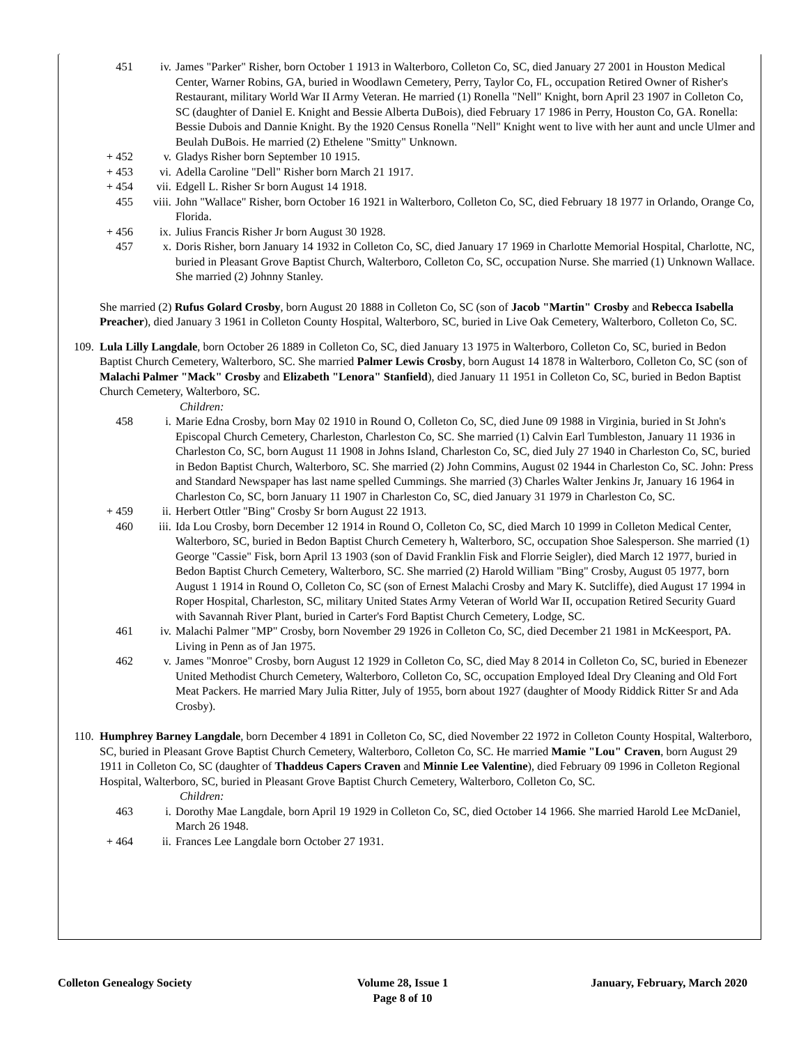.
451 iv. James "Parker" Risher, born October 1 1913 in Walterboro, Colleton Co, SC, died January 27 2001 in Houston Medical Center, Warner Robins, GA, buried in Woodlawn Cemetery, Perry, Taylor Co, FL, occupation Retired Owner of Risher's Restaurant, military World War II Army Veteran. He married (1) Ronella "Nell" Knight, born April 23 1907 in Colleton Co, SC (daughter of Daniel E. Knight and Bessie Alberta DuBois), died February 17 1986 in Perry, Houston Co, GA. Ronella: Bessie Dubois and Dannie Knight. By the 1920 Census Ronella "Nell" Knight went to live with her aunt and uncle Ulmer and Beulah DuBois. He married (2) Ethelene "Smitty" Unknown.
+ 452 v. Gladys Risher born September 10 1915.
+ 453 vi. Adella Caroline "Dell" Risher born March 21 1917.
+ 454 vii. Edgell L. Risher Sr born August 14 1918.
455 viii. John "Wallace" Risher, born October 16 1921 in Walterboro, Colleton Co, SC, died February 18 1977 in Orlando, Orange Co, Florida.
+ 456 ix. Julius Francis Risher Jr born August 30 1928.
457 x. Doris Risher, born January 14 1932 in Colleton Co, SC, died January 17 1969 in Charlotte Memorial Hospital, Charlotte, NC, buried in Pleasant Grove Baptist Church, Walterboro, Colleton Co, SC, occupation Nurse. She married (1) Unknown Wallace. She married (2) Johnny Stanley.
She married (2) Rufus Golard Crosby, born August 20 1888 in Colleton Co, SC (son of Jacob "Martin" Crosby and Rebecca Isabella Preacher), died January 3 1961 in Colleton County Hospital, Walterboro, SC, buried in Live Oak Cemetery, Walterboro, Colleton Co, SC.
109. Lula Lilly Langdale, born October 26 1889 in Colleton Co, SC, died January 13 1975 in Walterboro, Colleton Co, SC, buried in Bedon Baptist Church Cemetery, Walterboro, SC. She married Palmer Lewis Crosby, born August 14 1878 in Walterboro, Colleton Co, SC (son of Malachi Palmer "Mack" Crosby and Elizabeth "Lenora" Stanfield), died January 11 1951 in Colleton Co, SC, buried in Bedon Baptist Church Cemetery, Walterboro, SC.
Children:
458 i. Marie Edna Crosby, born May 02 1910 in Round O, Colleton Co, SC, died June 09 1988 in Virginia, buried in St John's Episcopal Church Cemetery, Charleston, Charleston Co, SC. She married (1) Calvin Earl Tumbleston, January 11 1936 in Charleston Co, SC, born August 11 1908 in Johns Island, Charleston Co, SC, died July 27 1940 in Charleston Co, SC, buried in Bedon Baptist Church, Walterboro, SC. She married (2) John Commins, August 02 1944 in Charleston Co, SC. John: Press and Standard Newspaper has last name spelled Cummings. She married (3) Charles Walter Jenkins Jr, January 16 1964 in Charleston Co, SC, born January 11 1907 in Charleston Co, SC, died January 31 1979 in Charleston Co, SC.
+ 459 ii. Herbert Ottler "Bing" Crosby Sr born August 22 1913.
460 iii. Ida Lou Crosby, born December 12 1914 in Round O, Colleton Co, SC, died March 10 1999 in Colleton Medical Center, Walterboro, SC, buried in Bedon Baptist Church Cemetery h, Walterboro, SC, occupation Shoe Salesperson. She married (1) George "Cassie" Fisk, born April 13 1903 (son of David Franklin Fisk and Florrie Seigler), died March 12 1977, buried in Bedon Baptist Church Cemetery, Walterboro, SC. She married (2) Harold William "Bing" Crosby, August 05 1977, born August 1 1914 in Round O, Colleton Co, SC (son of Ernest Malachi Crosby and Mary K. Sutcliffe), died August 17 1994 in Roper Hospital, Charleston, SC, military United States Army Veteran of World War II, occupation Retired Security Guard with Savannah River Plant, buried in Carter's Ford Baptist Church Cemetery, Lodge, SC.
461 iv. Malachi Palmer "MP" Crosby, born November 29 1926 in Colleton Co, SC, died December 21 1981 in McKeesport, PA. Living in Penn as of Jan 1975.
462 v. James "Monroe" Crosby, born August 12 1929 in Colleton Co, SC, died May 8 2014 in Colleton Co, SC, buried in Ebenezer United Methodist Church Cemetery, Walterboro, Colleton Co, SC, occupation Employed Ideal Dry Cleaning and Old Fort Meat Packers. He married Mary Julia Ritter, July of 1955, born about 1927 (daughter of Moody Riddick Ritter Sr and Ada Crosby).
110. Humphrey Barney Langdale, born December 4 1891 in Colleton Co, SC, died November 22 1972 in Colleton County Hospital, Walterboro, SC, buried in Pleasant Grove Baptist Church Cemetery, Walterboro, Colleton Co, SC. He married Mamie "Lou" Craven, born August 29 1911 in Colleton Co, SC (daughter of Thaddeus Capers Craven and Minnie Lee Valentine), died February 09 1996 in Colleton Regional Hospital, Walterboro, SC, buried in Pleasant Grove Baptist Church Cemetery, Walterboro, Colleton Co, SC.
Children:
463 i. Dorothy Mae Langdale, born April 19 1929 in Colleton Co, SC, died October 14 1966. She married Harold Lee McDaniel, March 26 1948.
+ 464 ii. Frances Lee Langdale born October 27 1931.
Colleton Genealogy Society Volume 28, Issue 1
Page 8 of 10
January, February, March 2020